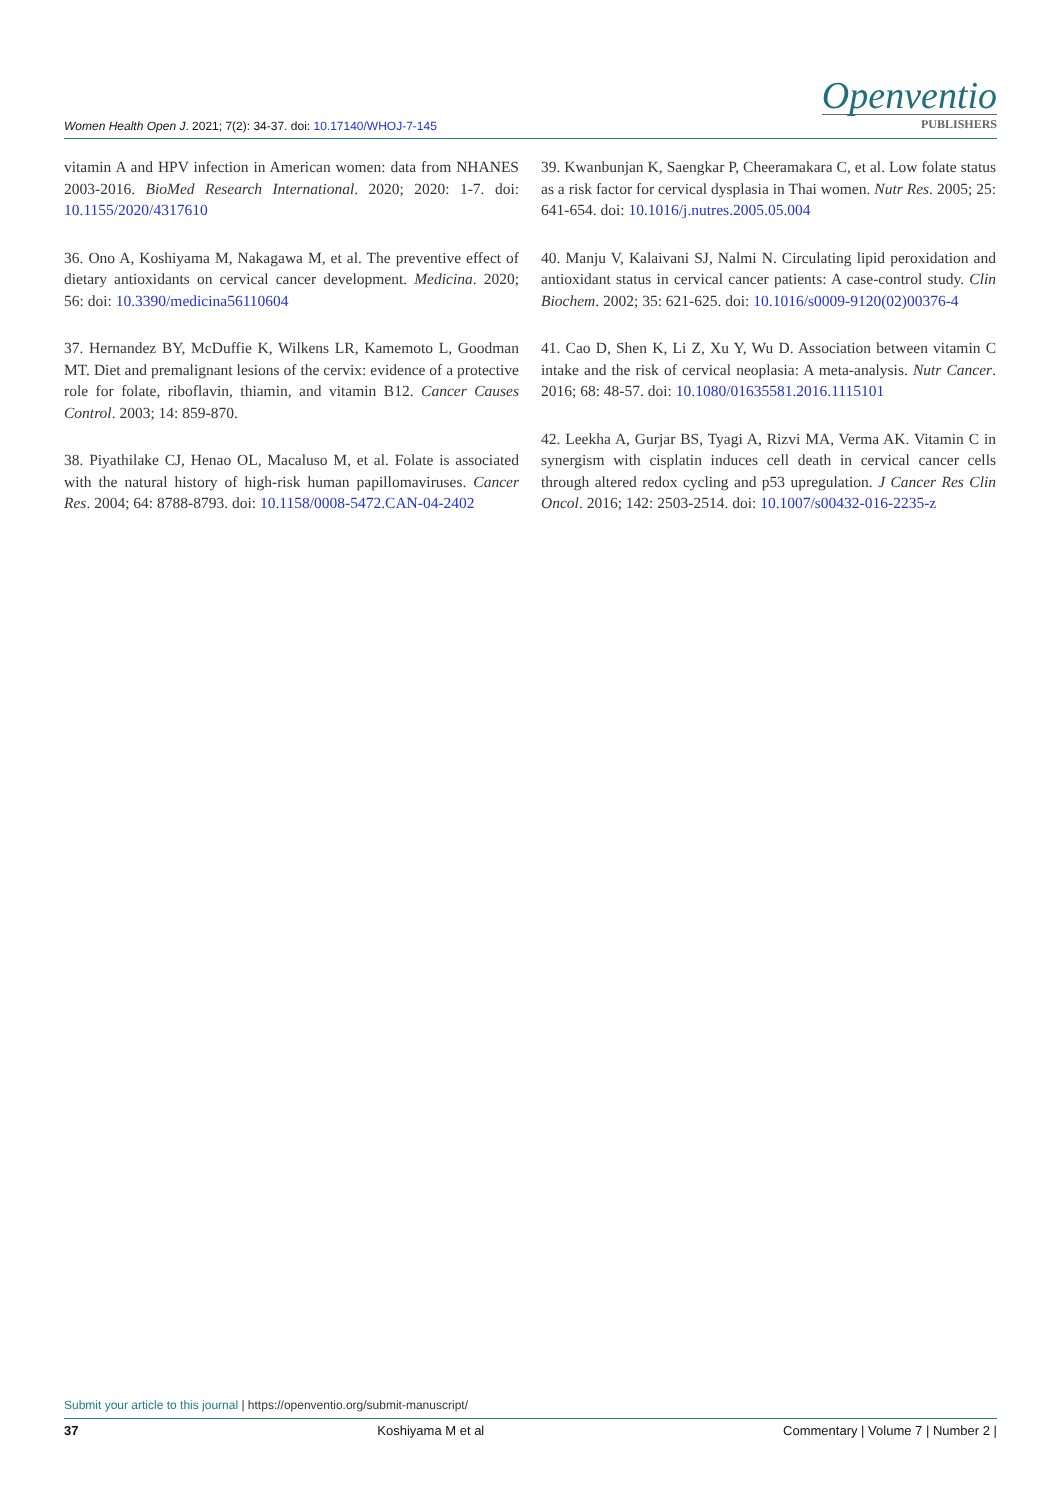Women Health Open J. 2021; 7(2): 34-37. doi: 10.17140/WHOJ-7-145
Openventio
PUBLISHERS
vitamin A and HPV infection in American women: data from NHANES 2003-2016. BioMed Research International. 2020; 2020: 1-7. doi: 10.1155/2020/4317610
36. Ono A, Koshiyama M, Nakagawa M, et al. The preventive effect of dietary antioxidants on cervical cancer development. Medicina. 2020; 56: doi: 10.3390/medicina56110604
37. Hernandez BY, McDuffie K, Wilkens LR, Kamemoto L, Goodman MT. Diet and premalignant lesions of the cervix: evidence of a protective role for folate, riboflavin, thiamin, and vitamin B12. Cancer Causes Control. 2003; 14: 859-870.
38. Piyathilake CJ, Henao OL, Macaluso M, et al. Folate is associated with the natural history of high-risk human papillomaviruses. Cancer Res. 2004; 64: 8788-8793. doi: 10.1158/0008-5472.CAN-04-2402
39. Kwanbunjan K, Saengkar P, Cheeramakara C, et al. Low folate status as a risk factor for cervical dysplasia in Thai women. Nutr Res. 2005; 25: 641-654. doi: 10.1016/j.nutres.2005.05.004
40. Manju V, Kalaivani SJ, Nalmi N. Circulating lipid peroxidation and antioxidant status in cervical cancer patients: A case-control study. Clin Biochem. 2002; 35: 621-625. doi: 10.1016/s0009-9120(02)00376-4
41. Cao D, Shen K, Li Z, Xu Y, Wu D. Association between vitamin C intake and the risk of cervical neoplasia: A meta-analysis. Nutr Cancer. 2016; 68: 48-57. doi: 10.1080/01635581.2016.1115101
42. Leekha A, Gurjar BS, Tyagi A, Rizvi MA, Verma AK. Vitamin C in synergism with cisplatin induces cell death in cervical cancer cells through altered redox cycling and p53 upregulation. J Cancer Res Clin Oncol. 2016; 142: 2503-2514. doi: 10.1007/s00432-016-2235-z
Submit your article to this journal | https://openventio.org/submit-manuscript/
37 Koshiyama M et al Commentary | Volume 7 | Number 2 |